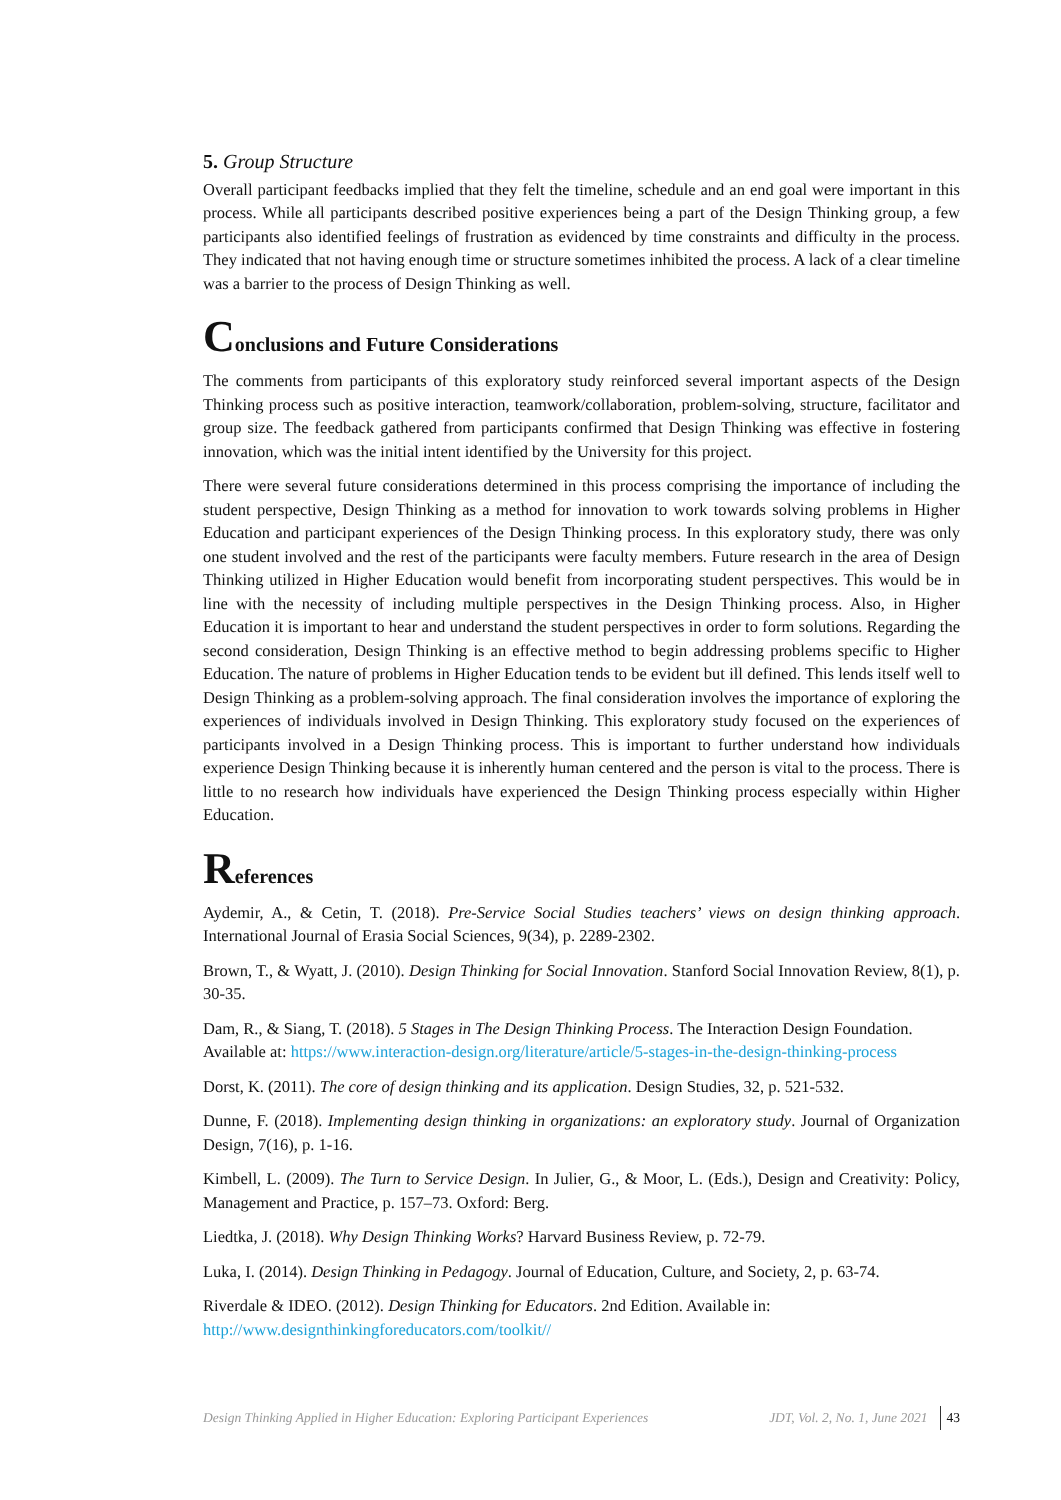5. Group Structure
Overall participant feedbacks implied that they felt the timeline, schedule and an end goal were important in this process. While all participants described positive experiences being a part of the Design Thinking group, a few participants also identified feelings of frustration as evidenced by time constraints and difficulty in the process. They indicated that not having enough time or structure sometimes inhibited the process. A lack of a clear timeline was a barrier to the process of Design Thinking as well.
Conclusions and Future Considerations
The comments from participants of this exploratory study reinforced several important aspects of the Design Thinking process such as positive interaction, teamwork/collaboration, problem-solving, structure, facilitator and group size. The feedback gathered from participants confirmed that Design Thinking was effective in fostering innovation, which was the initial intent identified by the University for this project.
There were several future considerations determined in this process comprising the importance of including the student perspective, Design Thinking as a method for innovation to work towards solving problems in Higher Education and participant experiences of the Design Thinking process. In this exploratory study, there was only one student involved and the rest of the participants were faculty members. Future research in the area of Design Thinking utilized in Higher Education would benefit from incorporating student perspectives. This would be in line with the necessity of including multiple perspectives in the Design Thinking process. Also, in Higher Education it is important to hear and understand the student perspectives in order to form solutions. Regarding the second consideration, Design Thinking is an effective method to begin addressing problems specific to Higher Education. The nature of problems in Higher Education tends to be evident but ill defined. This lends itself well to Design Thinking as a problem-solving approach. The final consideration involves the importance of exploring the experiences of individuals involved in Design Thinking. This exploratory study focused on the experiences of participants involved in a Design Thinking process. This is important to further understand how individuals experience Design Thinking because it is inherently human centered and the person is vital to the process. There is little to no research how individuals have experienced the Design Thinking process especially within Higher Education.
References
Aydemir, A., & Cetin, T. (2018). Pre-Service Social Studies teachers’ views on design thinking approach. International Journal of Erasia Social Sciences, 9(34), p. 2289-2302.
Brown, T., & Wyatt, J. (2010). Design Thinking for Social Innovation. Stanford Social Innovation Review, 8(1), p. 30-35.
Dam, R., & Siang, T. (2018). 5 Stages in The Design Thinking Process. The Interaction Design Foundation. Available at: https://www.interaction-design.org/literature/article/5-stages-in-the-design-thinking-process
Dorst, K. (2011). The core of design thinking and its application. Design Studies, 32, p. 521-532.
Dunne, F. (2018). Implementing design thinking in organizations: an exploratory study. Journal of Organization Design, 7(16), p. 1-16.
Kimbell, L. (2009). The Turn to Service Design. In Julier, G., & Moor, L. (Eds.), Design and Creativity: Policy, Management and Practice, p. 157–73. Oxford: Berg.
Liedtka, J. (2018). Why Design Thinking Works? Harvard Business Review, p. 72-79.
Luka, I. (2014). Design Thinking in Pedagogy. Journal of Education, Culture, and Society, 2, p. 63-74.
Riverdale & IDEO. (2012). Design Thinking for Educators. 2nd Edition. Available in:
http://www.designthinkingforeducators.com/toolkit//
Design Thinking Applied in Higher Education: Exploring Participant Experiences JDT, Vol. 2, No. 1, June 2021 43